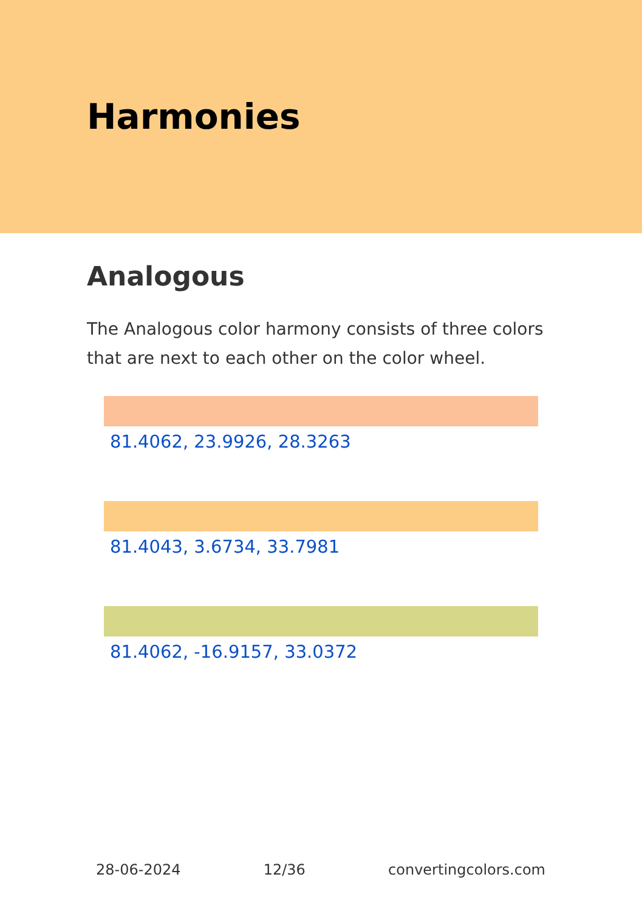Harmonies
Analogous
The Analogous color harmony consists of three colors that are next to each other on the color wheel.
81.4062, 23.9926, 28.3263
81.4043, 3.6734, 33.7981
81.4062, -16.9157, 33.0372
28-06-2024 12/36 convertingcolors.com